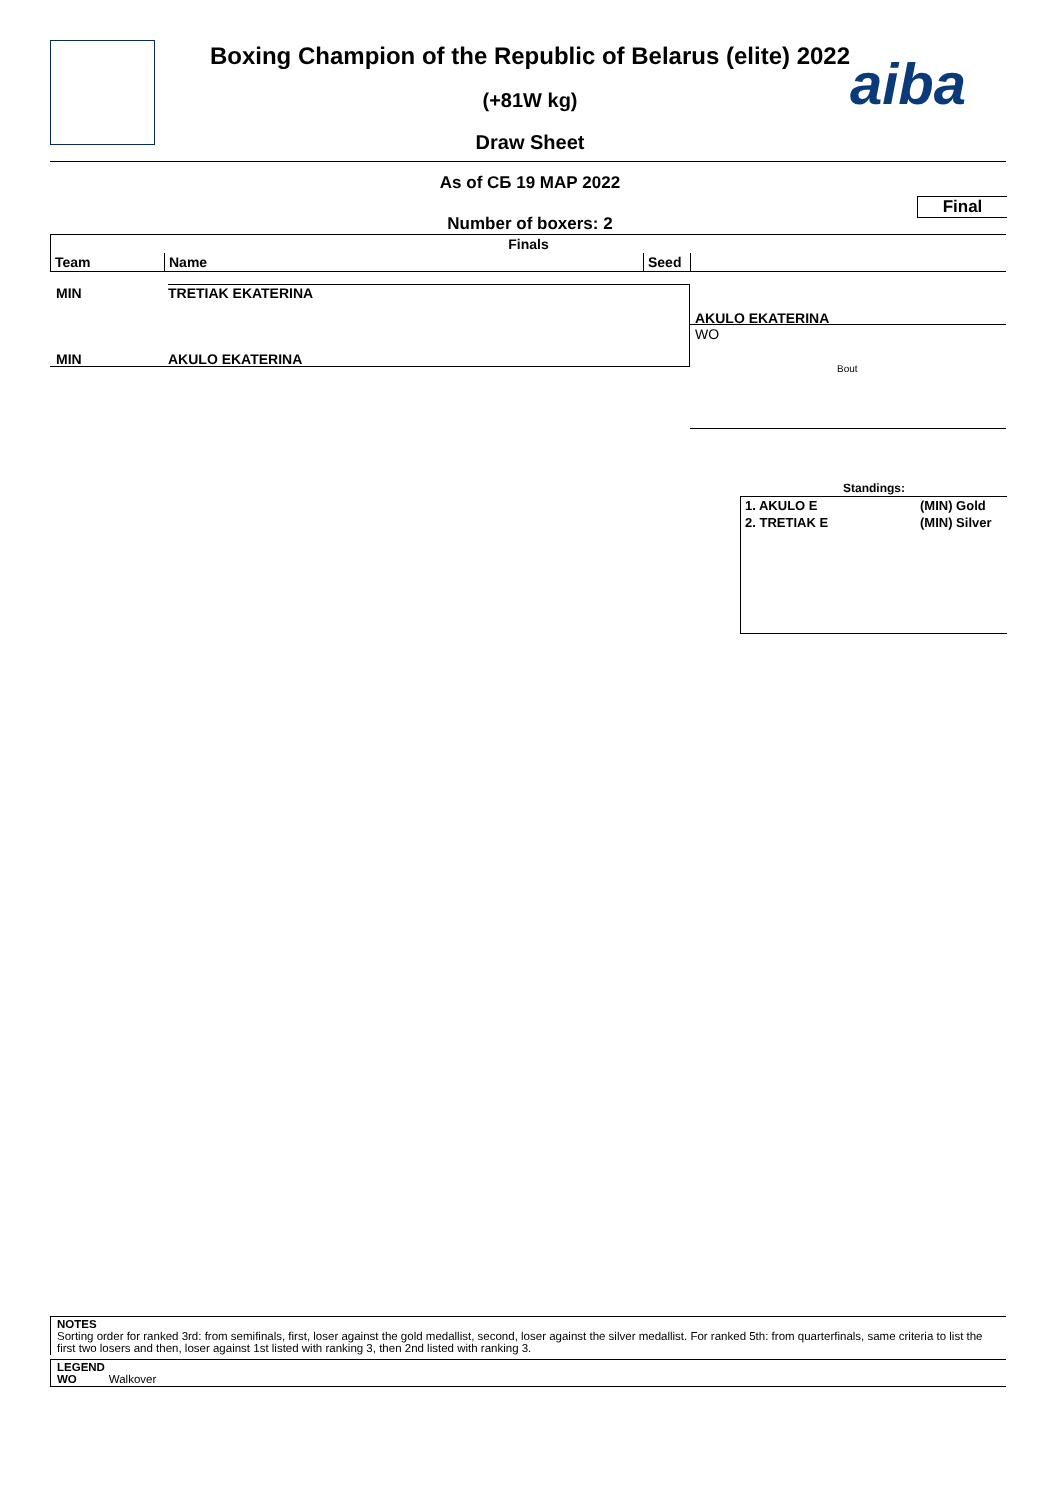aiba
Boxing Champion of the Republic of Belarus (elite) 2022
(+81W kg)
Draw Sheet
As of СБ 19 МАР 2022
Final
Number of boxers: 2
| Finals | | | |
| --- | --- | --- | --- |
| Team | Name | Seed | |
MIN TRETIAK EKATERINA
MIN AKULO EKATERINA
AKULO EKATERINA
WO
Bout
Standings:
1. AKULO E (MIN) Gold
2. TRETIAK E (MIN) Silver
NOTES
Sorting order for ranked 3rd: from semifinals, first, loser against the gold medallist, second, loser against the silver medallist. For ranked 5th: from quarterfinals, same criteria to list the first two losers and then, loser against 1st listed with ranking 3, then 2nd listed with ranking 3.
LEGEND
WO Walkover